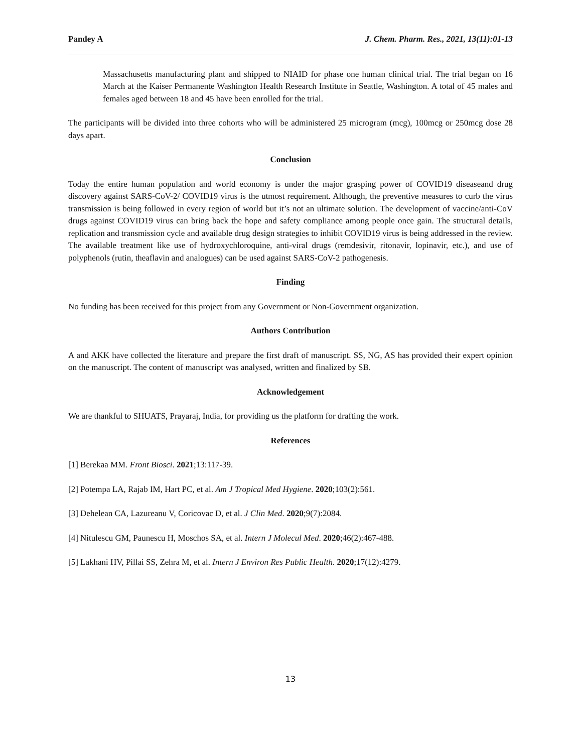Pandey A J. Chem. Pharm. Res., 2021, 13(11):01-13
Massachusetts manufacturing plant and shipped to NIAID for phase one human clinical trial. The trial began on 16 March at the Kaiser Permanente Washington Health Research Institute in Seattle, Washington. A total of 45 males and females aged between 18 and 45 have been enrolled for the trial.
The participants will be divided into three cohorts who will be administered 25 microgram (mcg), 100mcg or 250mcg dose 28 days apart.
Conclusion
Today the entire human population and world economy is under the major grasping power of COVID19 diseaseand drug discovery against SARS-CoV-2/ COVID19 virus is the utmost requirement. Although, the preventive measures to curb the virus transmission is being followed in every region of world but it’s not an ultimate solution. The development of vaccine/anti-CoV drugs against COVID19 virus can bring back the hope and safety compliance among people once gain. The structural details, replication and transmission cycle and available drug design strategies to inhibit COVID19 virus is being addressed in the review. The available treatment like use of hydroxychloroquine, anti-viral drugs (remdesivir, ritonavir, lopinavir, etc.), and use of polyphenols (rutin, theaflavin and analogues) can be used against SARS-CoV-2 pathogenesis.
Finding
No funding has been received for this project from any Government or Non-Government organization.
Authors Contribution
A and AKK have collected the literature and prepare the first draft of manuscript. SS, NG, AS has provided their expert opinion on the manuscript. The content of manuscript was analysed, written and finalized by SB.
Acknowledgement
We are thankful to SHUATS, Prayaraj, India, for providing us the platform for drafting the work.
References
[1] Berekaa MM. Front Biosci. 2021;13:117-39.
[2] Potempa LA, Rajab IM, Hart PC, et al. Am J Tropical Med Hygiene. 2020;103(2):561.
[3] Dehelean CA, Lazureanu V, Coricovac D, et al. J Clin Med. 2020;9(7):2084.
[4] Nitulescu GM, Paunescu H, Moschos SA, et al. Intern J Molecul Med. 2020;46(2):467-488.
[5] Lakhani HV, Pillai SS, Zehra M, et al. Intern J Environ Res Public Health. 2020;17(12):4279.
13